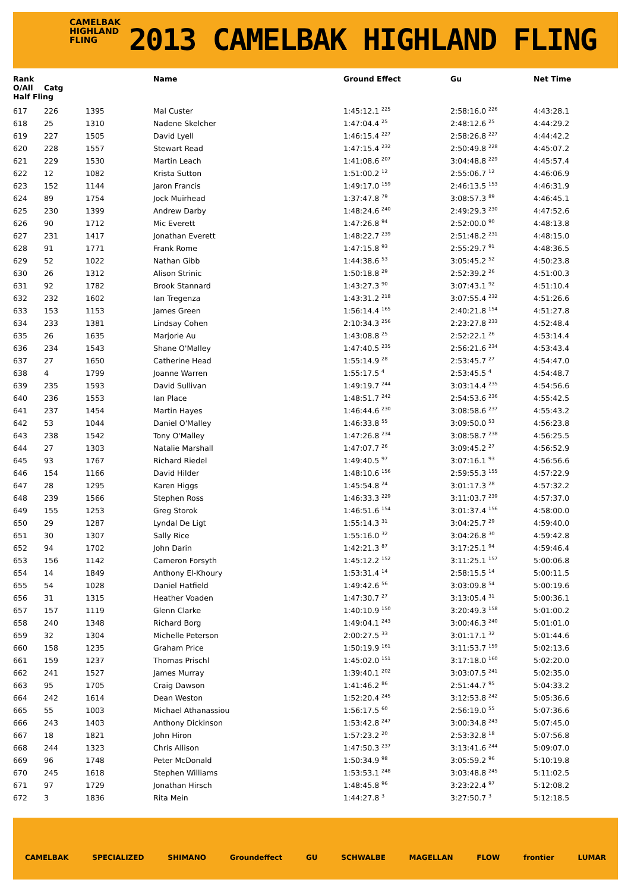CAMELBAK
HIGHLAND
FLING
2013 CAMELBAK HIGHLAND FLING
| Rank O/All | Catg | | Name | Ground Effect | Gu | Net Time |
| --- | --- | --- | --- | --- | --- | --- |
| Half Fling | | | | | | |
| 617 | 226 | 1395 | Mal Custer | 1:45:12.1 <sup>225</sup> | 2:58:16.0 <sup>226</sup> | 4:43:28.1 |
| 618 | 25 | 1310 | Nadene Skelcher | 1:47:04.4 <sup>25</sup> | 2:48:12.6 <sup>25</sup> | 4:44:29.2 |
| 619 | 227 | 1505 | David Lyell | 1:46:15.4 <sup>227</sup> | 2:58:26.8 <sup>227</sup> | 4:44:42.2 |
| 620 | 228 | 1557 | Stewart Read | 1:47:15.4 <sup>232</sup> | 2:50:49.8 <sup>228</sup> | 4:45:07.2 |
| 621 | 229 | 1530 | Martin Leach | 1:41:08.6 <sup>207</sup> | 3:04:48.8 <sup>229</sup> | 4:45:57.4 |
| 622 | 12 | 1082 | Krista Sutton | 1:51:00.2 <sup>12</sup> | 2:55:06.7 <sup>12</sup> | 4:46:06.9 |
| 623 | 152 | 1144 | Jaron Francis | 1:49:17.0 <sup>159</sup> | 2:46:13.5 <sup>153</sup> | 4:46:31.9 |
| 624 | 89 | 1754 | Jock Muirhead | 1:37:47.8 <sup>79</sup> | 3:08:57.3 <sup>89</sup> | 4:46:45.1 |
| 625 | 230 | 1399 | Andrew Darby | 1:48:24.6 <sup>240</sup> | 2:49:29.3 <sup>230</sup> | 4:47:52.6 |
| 626 | 90 | 1712 | Mic Everett | 1:47:26.8 <sup>94</sup> | 2:52:00.0 <sup>90</sup> | 4:48:13.8 |
| 627 | 231 | 1417 | Jonathan Everett | 1:48:22.7 <sup>239</sup> | 2:51:48.2 <sup>231</sup> | 4:48:15.0 |
| 628 | 91 | 1771 | Frank Rome | 1:47:15.8 <sup>93</sup> | 2:55:29.7 <sup>91</sup> | 4:48:36.5 |
| 629 | 52 | 1022 | Nathan Gibb | 1:44:38.6 <sup>53</sup> | 3:05:45.2 <sup>52</sup> | 4:50:23.8 |
| 630 | 26 | 1312 | Alison Strinic | 1:50:18.8 <sup>29</sup> | 2:52:39.2 <sup>26</sup> | 4:51:00.3 |
| 631 | 92 | 1782 | Brook Stannard | 1:43:27.3 <sup>90</sup> | 3:07:43.1 <sup>92</sup> | 4:51:10.4 |
| 632 | 232 | 1602 | Ian Tregenza | 1:43:31.2 <sup>218</sup> | 3:07:55.4 <sup>232</sup> | 4:51:26.6 |
| 633 | 153 | 1153 | James Green | 1:56:14.4 <sup>165</sup> | 2:40:21.8 <sup>154</sup> | 4:51:27.8 |
| 634 | 233 | 1381 | Lindsay Cohen | 2:10:34.3 <sup>256</sup> | 2:23:27.8 <sup>233</sup> | 4:52:48.4 |
| 635 | 26 | 1635 | Marjorie Au | 1:43:08.8 <sup>25</sup> | 2:52:22.1 <sup>26</sup> | 4:53:14.4 |
| 636 | 234 | 1543 | Shane O'Malley | 1:47:40.5 <sup>235</sup> | 2:56:21.6 <sup>234</sup> | 4:53:43.4 |
| 637 | 27 | 1650 | Catherine Head | 1:55:14.9 <sup>28</sup> | 2:53:45.7 <sup>27</sup> | 4:54:47.0 |
| 638 | 4 | 1799 | Joanne Warren | 1:55:17.5 <sup>4</sup> | 2:53:45.5 <sup>4</sup> | 4:54:48.7 |
| 639 | 235 | 1593 | David Sullivan | 1:49:19.7 <sup>244</sup> | 3:03:14.4 <sup>235</sup> | 4:54:56.6 |
| 640 | 236 | 1553 | Ian Place | 1:48:51.7 <sup>242</sup> | 2:54:53.6 <sup>236</sup> | 4:55:42.5 |
| 641 | 237 | 1454 | Martin Hayes | 1:46:44.6 <sup>230</sup> | 3:08:58.6 <sup>237</sup> | 4:55:43.2 |
| 642 | 53 | 1044 | Daniel O'Malley | 1:46:33.8 <sup>55</sup> | 3:09:50.0 <sup>53</sup> | 4:56:23.8 |
| 643 | 238 | 1542 | Tony O'Malley | 1:47:26.8 <sup>234</sup> | 3:08:58.7 <sup>238</sup> | 4:56:25.5 |
| 644 | 27 | 1303 | Natalie Marshall | 1:47:07.7 <sup>26</sup> | 3:09:45.2 <sup>27</sup> | 4:56:52.9 |
| 645 | 93 | 1767 | Richard Riedel | 1:49:40.5 <sup>97</sup> | 3:07:16.1 <sup>93</sup> | 4:56:56.6 |
| 646 | 154 | 1166 | David Hilder | 1:48:10.6 <sup>156</sup> | 2:59:55.3 <sup>155</sup> | 4:57:22.9 |
| 647 | 28 | 1295 | Karen Higgs | 1:45:54.8 <sup>24</sup> | 3:01:17.3 <sup>28</sup> | 4:57:32.2 |
| 648 | 239 | 1566 | Stephen Ross | 1:46:33.3 <sup>229</sup> | 3:11:03.7 <sup>239</sup> | 4:57:37.0 |
| 649 | 155 | 1253 | Greg Storok | 1:46:51.6 <sup>154</sup> | 3:01:37.4 <sup>156</sup> | 4:58:00.0 |
| 650 | 29 | 1287 | Lyndal De Ligt | 1:55:14.3 <sup>31</sup> | 3:04:25.7 <sup>29</sup> | 4:59:40.0 |
| 651 | 30 | 1307 | Sally Rice | 1:55:16.0 <sup>32</sup> | 3:04:26.8 <sup>30</sup> | 4:59:42.8 |
| 652 | 94 | 1702 | John Darin | 1:42:21.3 <sup>87</sup> | 3:17:25.1 <sup>94</sup> | 4:59:46.4 |
| 653 | 156 | 1142 | Cameron Forsyth | 1:45:12.2 <sup>152</sup> | 3:11:25.1 <sup>157</sup> | 5:00:06.8 |
| 654 | 14 | 1849 | Anthony El-Khoury | 1:53:31.4 <sup>14</sup> | 2:58:15.5 <sup>14</sup> | 5:00:11.5 |
| 655 | 54 | 1028 | Daniel Hatfield | 1:49:42.6 <sup>56</sup> | 3:03:09.8 <sup>54</sup> | 5:00:19.6 |
| 656 | 31 | 1315 | Heather Voaden | 1:47:30.7 <sup>27</sup> | 3:13:05.4 <sup>31</sup> | 5:00:36.1 |
| 657 | 157 | 1119 | Glenn Clarke | 1:40:10.9 <sup>150</sup> | 3:20:49.3 <sup>158</sup> | 5:01:00.2 |
| 658 | 240 | 1348 | Richard Borg | 1:49:04.1 <sup>243</sup> | 3:00:46.3 <sup>240</sup> | 5:01:01.0 |
| 659 | 32 | 1304 | Michelle Peterson | 2:00:27.5 <sup>33</sup> | 3:01:17.1 <sup>32</sup> | 5:01:44.6 |
| 660 | 158 | 1235 | Graham Price | 1:50:19.9 <sup>161</sup> | 3:11:53.7 <sup>159</sup> | 5:02:13.6 |
| 661 | 159 | 1237 | Thomas Prischl | 1:45:02.0 <sup>151</sup> | 3:17:18.0 <sup>160</sup> | 5:02:20.0 |
| 662 | 241 | 1527 | James Murray | 1:39:40.1 <sup>202</sup> | 3:03:07.5 <sup>241</sup> | 5:02:35.0 |
| 663 | 95 | 1705 | Craig Dawson | 1:41:46.2 <sup>86</sup> | 2:51:44.7 <sup>95</sup> | 5:04:33.2 |
| 664 | 242 | 1614 | Dean Weston | 1:52:20.4 <sup>245</sup> | 3:12:53.8 <sup>242</sup> | 5:05:36.6 |
| 665 | 55 | 1003 | Michael Athanassiou | 1:56:17.5 <sup>60</sup> | 2:56:19.0 <sup>55</sup> | 5:07:36.6 |
| 666 | 243 | 1403 | Anthony Dickinson | 1:53:42.8 <sup>247</sup> | 3:00:34.8 <sup>243</sup> | 5:07:45.0 |
| 667 | 18 | 1821 | John Hiron | 1:57:23.2 <sup>20</sup> | 2:53:32.8 <sup>18</sup> | 5:07:56.8 |
| 668 | 244 | 1323 | Chris Allison | 1:47:50.3 <sup>237</sup> | 3:13:41.6 <sup>244</sup> | 5:09:07.0 |
| 669 | 96 | 1748 | Peter McDonald | 1:50:34.9 <sup>98</sup> | 3:05:59.2 <sup>96</sup> | 5:10:19.8 |
| 670 | 245 | 1618 | Stephen Williams | 1:53:53.1 <sup>248</sup> | 3:03:48.8 <sup>245</sup> | 5:11:02.5 |
| 671 | 97 | 1729 | Jonathan Hirsch | 1:48:45.8 <sup>96</sup> | 3:23:22.4 <sup>97</sup> | 5:12:08.2 |
| 672 | 3 | 1836 | Rita Mein | 1:44:27.8 <sup>3</sup> | 3:27:50.7 <sup>3</sup> | 5:12:18.5 |
CAMELBAK SPECIALIZED SHIMANO Groundeffect GU SCHWALBE MAGELLAN FLOW frontier LUMAR